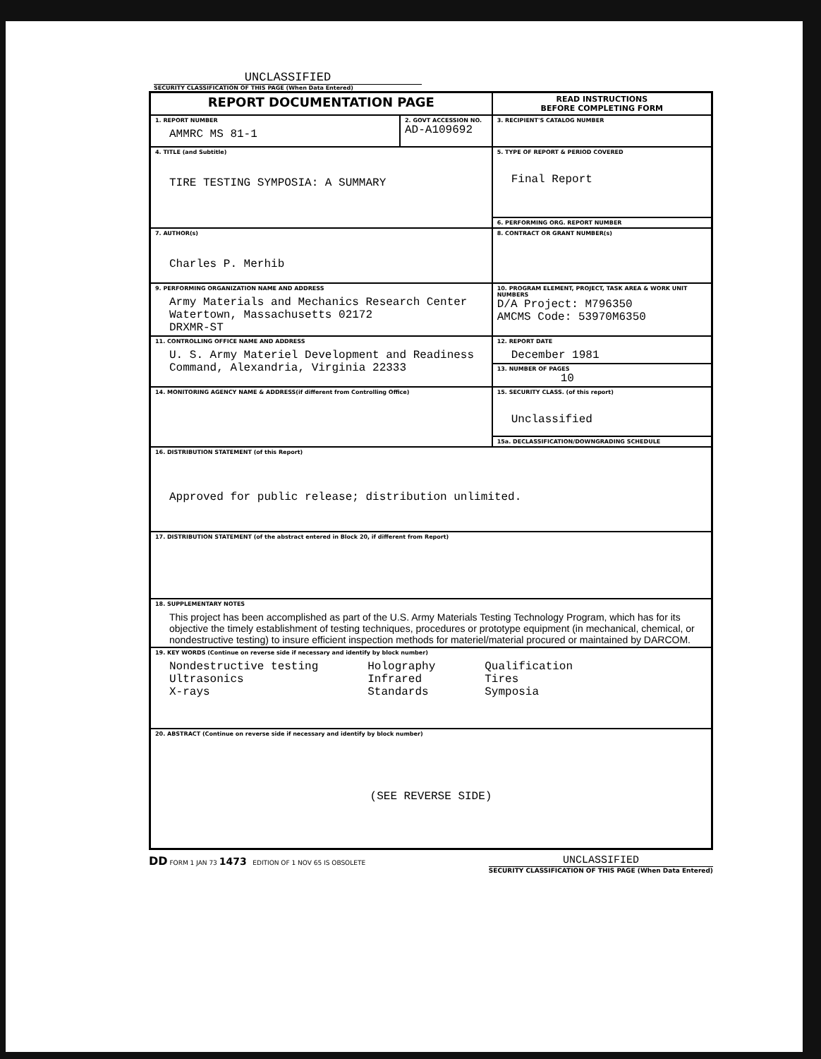UNCLASSIFIED
SECURITY CLASSIFICATION OF THIS PAGE (When Data Entered)
| REPORT DOCUMENTATION PAGE | | READ INSTRUCTIONS BEFORE COMPLETING FORM |
| 1. REPORT NUMBER AMMRC MS 81-1 | 2. GOVT ACCESSION NO. AD-A109692 | 3. RECIPIENT'S CATALOG NUMBER |
| 4. TITLE (and Subtitle) TIRE TESTING SYMPOSIA: A SUMMARY | | 5. TYPE OF REPORT & PERIOD COVERED Final Report |
| | | 6. PERFORMING ORG. REPORT NUMBER |
| 7. AUTHOR(s) Charles P. Merhib | | 8. CONTRACT OR GRANT NUMBER(s) |
| 9. PERFORMING ORGANIZATION NAME AND ADDRESS Army Materials and Mechanics Research Center Watertown, Massachusetts 02172 DRXMR-ST | | 10. PROGRAM ELEMENT, PROJECT, TASK AREA & WORK UNIT NUMBERS D/A Project: M796350 AMCMS Code: 53970M6350 |
| 11. CONTROLLING OFFICE NAME AND ADDRESS U. S. Army Materiel Development and Readiness Command, Alexandria, Virginia 22333 | | 12. REPORT DATE December 1981 |
| | | 13. NUMBER OF PAGES 10 |
| 14. MONITORING AGENCY NAME & ADDRESS(if different from Controlling Office) | | 15. SECURITY CLASS. (of this report) Unclassified |
| | | 15a. DECLASSIFICATION/DOWNGRADING SCHEDULE |
| 16. DISTRIBUTION STATEMENT (of this Report) Approved for public release; distribution unlimited. | | |
| 17. DISTRIBUTION STATEMENT (of the abstract entered in Block 20, if different from Report) | | |
| 18. SUPPLEMENTARY NOTES This project has been accomplished as part of the U.S. Army Materials Testing Technology Program, which has for its objective the timely establishment of testing techniques, procedures or prototype equipment (in mechanical, chemical, or nondestructive testing) to insure efficient inspection methods for materiel/material procured or maintained by DARCOM. | | |
| 19. KEY WORDS (Continue on reverse side if necessary and identify by block number) Nondestructive testing Ultrasonics X-rays Holography Infrared Standards Qualification Tires Symposia | | |
| 20. ABSTRACT (Continue on reverse side if necessary and identify by block number) (SEE REVERSE SIDE) | | |
DD FORM 1 JAN 73 1473 EDITION OF 1 NOV 65 IS OBSOLETE
UNCLASSIFIED
SECURITY CLASSIFICATION OF THIS PAGE (When Data Entered)